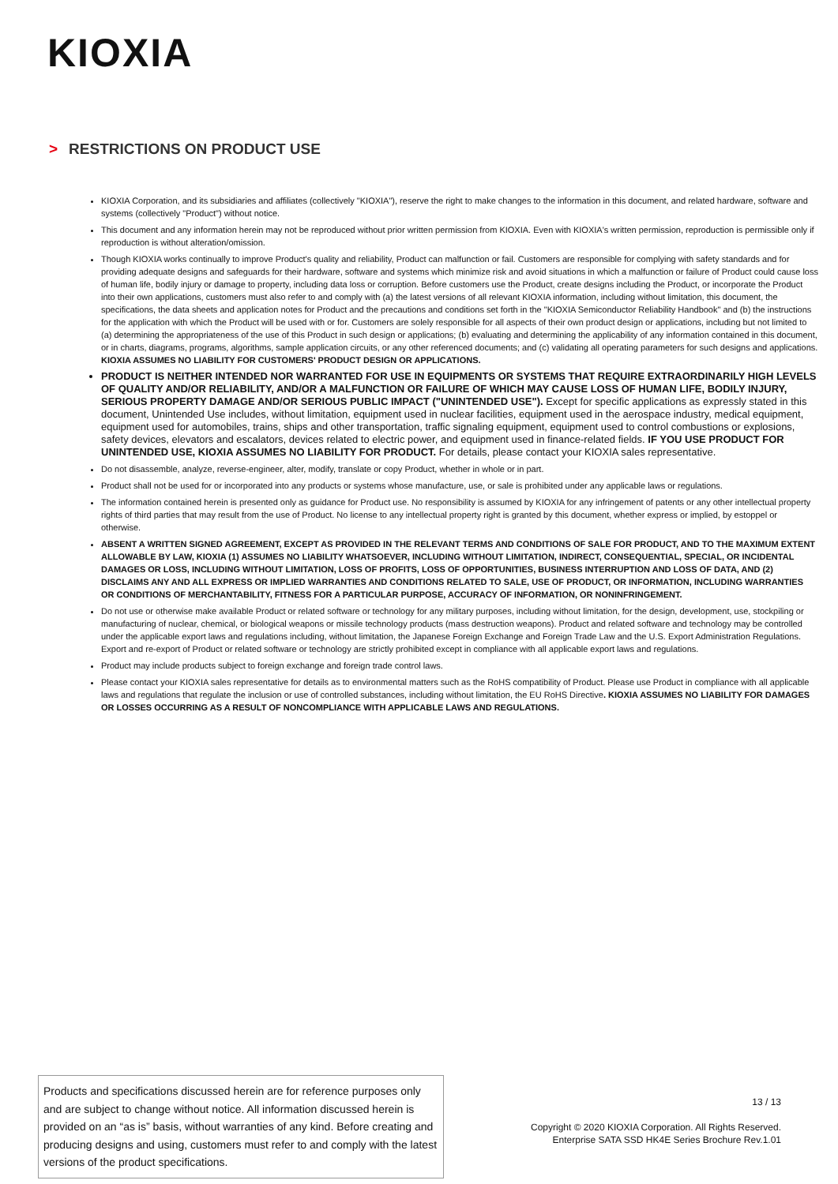KIOXIA
> RESTRICTIONS ON PRODUCT USE
KIOXIA Corporation, and its subsidiaries and affiliates (collectively "KIOXIA"), reserve the right to make changes to the information in this document, and related hardware, software and systems (collectively "Product") without notice.
This document and any information herein may not be reproduced without prior written permission from KIOXIA. Even with KIOXIA's written permission, reproduction is permissible only if reproduction is without alteration/omission.
Though KIOXIA works continually to improve Product's quality and reliability, Product can malfunction or fail. Customers are responsible for complying with safety standards and for providing adequate designs and safeguards for their hardware, software and systems which minimize risk and avoid situations in which a malfunction or failure of Product could cause loss of human life, bodily injury or damage to property, including data loss or corruption. Before customers use the Product, create designs including the Product, or incorporate the Product into their own applications, customers must also refer to and comply with (a) the latest versions of all relevant KIOXIA information, including without limitation, this document, the specifications, the data sheets and application notes for Product and the precautions and conditions set forth in the "KIOXIA Semiconductor Reliability Handbook" and (b) the instructions for the application with which the Product will be used with or for. Customers are solely responsible for all aspects of their own product design or applications, including but not limited to (a) determining the appropriateness of the use of this Product in such design or applications; (b) evaluating and determining the applicability of any information contained in this document, or in charts, diagrams, programs, algorithms, sample application circuits, or any other referenced documents; and (c) validating all operating parameters for such designs and applications. KIOXIA ASSUMES NO LIABILITY FOR CUSTOMERS' PRODUCT DESIGN OR APPLICATIONS.
PRODUCT IS NEITHER INTENDED NOR WARRANTED FOR USE IN EQUIPMENTS OR SYSTEMS THAT REQUIRE EXTRAORDINARILY HIGH LEVELS OF QUALITY AND/OR RELIABILITY, AND/OR A MALFUNCTION OR FAILURE OF WHICH MAY CAUSE LOSS OF HUMAN LIFE, BODILY INJURY, SERIOUS PROPERTY DAMAGE AND/OR SERIOUS PUBLIC IMPACT ("UNINTENDED USE"). Except for specific applications as expressly stated in this document, Unintended Use includes, without limitation, equipment used in nuclear facilities, equipment used in the aerospace industry, medical equipment, equipment used for automobiles, trains, ships and other transportation, traffic signaling equipment, equipment used to control combustions or explosions, safety devices, elevators and escalators, devices related to electric power, and equipment used in finance-related fields. IF YOU USE PRODUCT FOR UNINTENDED USE, KIOXIA ASSUMES NO LIABILITY FOR PRODUCT. For details, please contact your KIOXIA sales representative.
Do not disassemble, analyze, reverse-engineer, alter, modify, translate or copy Product, whether in whole or in part.
Product shall not be used for or incorporated into any products or systems whose manufacture, use, or sale is prohibited under any applicable laws or regulations.
The information contained herein is presented only as guidance for Product use. No responsibility is assumed by KIOXIA for any infringement of patents or any other intellectual property rights of third parties that may result from the use of Product. No license to any intellectual property right is granted by this document, whether express or implied, by estoppel or otherwise.
ABSENT A WRITTEN SIGNED AGREEMENT, EXCEPT AS PROVIDED IN THE RELEVANT TERMS AND CONDITIONS OF SALE FOR PRODUCT, AND TO THE MAXIMUM EXTENT ALLOWABLE BY LAW, KIOXIA (1) ASSUMES NO LIABILITY WHATSOEVER, INCLUDING WITHOUT LIMITATION, INDIRECT, CONSEQUENTIAL, SPECIAL, OR INCIDENTAL DAMAGES OR LOSS, INCLUDING WITHOUT LIMITATION, LOSS OF PROFITS, LOSS OF OPPORTUNITIES, BUSINESS INTERRUPTION AND LOSS OF DATA, AND (2) DISCLAIMS ANY AND ALL EXPRESS OR IMPLIED WARRANTIES AND CONDITIONS RELATED TO SALE, USE OF PRODUCT, OR INFORMATION, INCLUDING WARRANTIES OR CONDITIONS OF MERCHANTABILITY, FITNESS FOR A PARTICULAR PURPOSE, ACCURACY OF INFORMATION, OR NONINFRINGEMENT.
Do not use or otherwise make available Product or related software or technology for any military purposes, including without limitation, for the design, development, use, stockpiling or manufacturing of nuclear, chemical, or biological weapons or missile technology products (mass destruction weapons). Product and related software and technology may be controlled under the applicable export laws and regulations including, without limitation, the Japanese Foreign Exchange and Foreign Trade Law and the U.S. Export Administration Regulations. Export and re-export of Product or related software or technology are strictly prohibited except in compliance with all applicable export laws and regulations.
Product may include products subject to foreign exchange and foreign trade control laws.
Please contact your KIOXIA sales representative for details as to environmental matters such as the RoHS compatibility of Product. Please use Product in compliance with all applicable laws and regulations that regulate the inclusion or use of controlled substances, including without limitation, the EU RoHS Directive. KIOXIA ASSUMES NO LIABILITY FOR DAMAGES OR LOSSES OCCURRING AS A RESULT OF NONCOMPLIANCE WITH APPLICABLE LAWS AND REGULATIONS.
Products and specifications discussed herein are for reference purposes only and are subject to change without notice. All information discussed herein is provided on an “as is” basis, without warranties of any kind. Before creating and producing designs and using, customers must refer to and comply with the latest versions of the product specifications.
13 / 13
Copyright © 2020 KIOXIA Corporation. All Rights Reserved.
Enterprise SATA SSD HK4E Series Brochure Rev.1.01